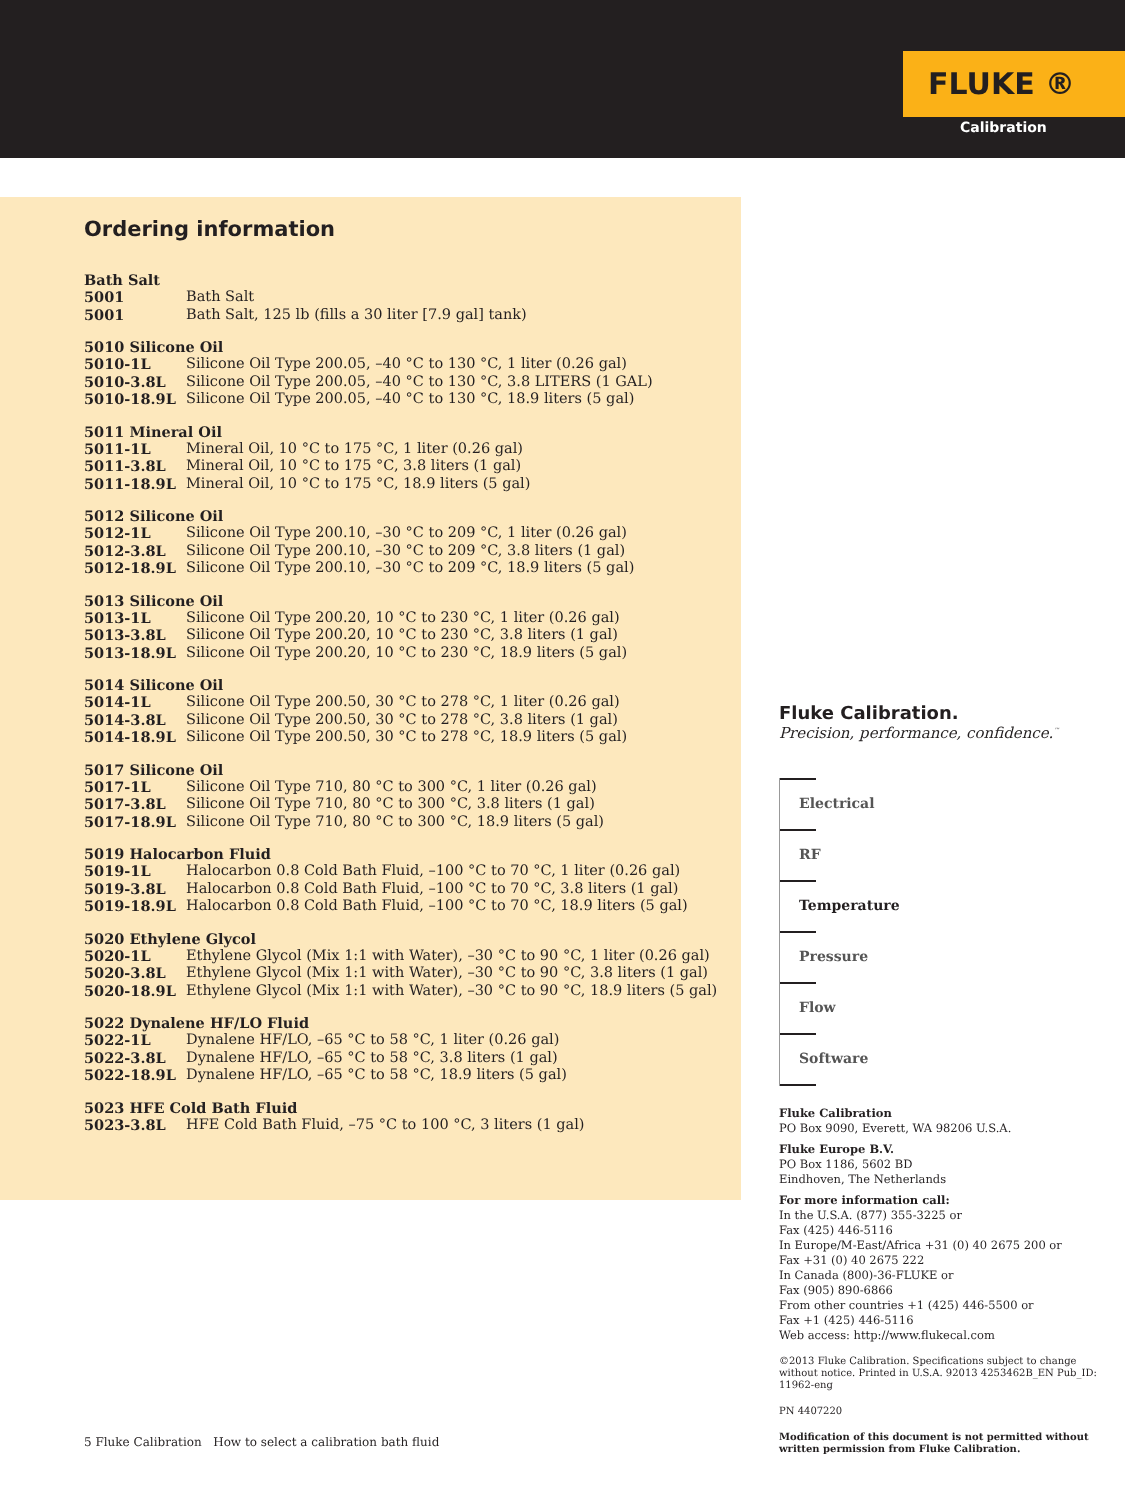FLUKE ®
Calibration
Ordering information
| Bath Salt | |
| --- | --- |
| 5001 | Bath Salt |
| 5001 | Bath Salt, 125 lb (fills a 30 liter [7.9 gal] tank) |
| 5010 Silicone Oil | |
| --- | --- |
| 5010-1L | Silicone Oil Type 200.05, –40 °C to 130 °C, 1 liter (0.26 gal) |
| 5010-3.8L | Silicone Oil Type 200.05, –40 °C to 130 °C, 3.8 LITERS (1 GAL) |
| 5010-18.9L | Silicone Oil Type 200.05, –40 °C to 130 °C, 18.9 liters (5 gal) |
| 5011 Mineral Oil | |
| --- | --- |
| 5011-1L | Mineral Oil, 10 °C to 175 °C, 1 liter (0.26 gal) |
| 5011-3.8L | Mineral Oil, 10 °C to 175 °C, 3.8 liters (1 gal) |
| 5011-18.9L | Mineral Oil, 10 °C to 175 °C, 18.9 liters (5 gal) |
| 5012 Silicone Oil | |
| --- | --- |
| 5012-1L | Silicone Oil Type 200.10, –30 °C to 209 °C, 1 liter (0.26 gal) |
| 5012-3.8L | Silicone Oil Type 200.10, –30 °C to 209 °C, 3.8 liters (1 gal) |
| 5012-18.9L | Silicone Oil Type 200.10, –30 °C to 209 °C, 18.9 liters (5 gal) |
| 5013 Silicone Oil | |
| --- | --- |
| 5013-1L | Silicone Oil Type 200.20, 10 °C to 230 °C, 1 liter (0.26 gal) |
| 5013-3.8L | Silicone Oil Type 200.20, 10 °C to 230 °C, 3.8 liters (1 gal) |
| 5013-18.9L | Silicone Oil Type 200.20, 10 °C to 230 °C, 18.9 liters (5 gal) |
| 5014 Silicone Oil | |
| --- | --- |
| 5014-1L | Silicone Oil Type 200.50, 30 °C to 278 °C, 1 liter (0.26 gal) |
| 5014-3.8L | Silicone Oil Type 200.50, 30 °C to 278 °C, 3.8 liters (1 gal) |
| 5014-18.9L | Silicone Oil Type 200.50, 30 °C to 278 °C, 18.9 liters (5 gal) |
| 5017 Silicone Oil | |
| --- | --- |
| 5017-1L | Silicone Oil Type 710, 80 °C to 300 °C, 1 liter (0.26 gal) |
| 5017-3.8L | Silicone Oil Type 710, 80 °C to 300 °C, 3.8 liters (1 gal) |
| 5017-18.9L | Silicone Oil Type 710, 80 °C to 300 °C, 18.9 liters (5 gal) |
| 5019 Halocarbon Fluid | |
| --- | --- |
| 5019-1L | Halocarbon 0.8 Cold Bath Fluid, –100 °C to 70 °C, 1 liter (0.26 gal) |
| 5019-3.8L | Halocarbon 0.8 Cold Bath Fluid, –100 °C to 70 °C, 3.8 liters (1 gal) |
| 5019-18.9L | Halocarbon 0.8 Cold Bath Fluid, –100 °C to 70 °C, 18.9 liters (5 gal) |
| 5020 Ethylene Glycol | |
| --- | --- |
| 5020-1L | Ethylene Glycol (Mix 1:1 with Water), –30 °C to 90 °C, 1 liter (0.26 gal) |
| 5020-3.8L | Ethylene Glycol (Mix 1:1 with Water), –30 °C to 90 °C, 3.8 liters (1 gal) |
| 5020-18.9L | Ethylene Glycol (Mix 1:1 with Water), –30 °C to 90 °C, 18.9 liters (5 gal) |
| 5022 Dynalene HF/LO Fluid | |
| --- | --- |
| 5022-1L | Dynalene HF/LO, –65 °C to 58 °C, 1 liter (0.26 gal) |
| 5022-3.8L | Dynalene HF/LO, –65 °C to 58 °C, 3.8 liters (1 gal) |
| 5022-18.9L | Dynalene HF/LO, –65 °C to 58 °C, 18.9 liters (5 gal) |
| 5023 HFE Cold Bath Fluid | |
| --- | --- |
| 5023-3.8L | HFE Cold Bath Fluid, –75 °C to 100 °C, 3 liters (1 gal) |
Fluke Calibration.
Precision, performance, confidence.<sup>™</sup>
Electrical
RF
Temperature
Pressure
Flow
Software
Fluke Calibration
PO Box 9090, Everett, WA 98206 U.S.A.
Fluke Europe B.V.
PO Box 1186, 5602 BD
Eindhoven, The Netherlands
For more information call:
In the U.S.A. (877) 355-3225 or
Fax (425) 446-5116
In Europe/M-East/Africa +31 (0) 40 2675 200 or
Fax +31 (0) 40 2675 222
In Canada (800)-36-FLUKE or
Fax (905) 890-6866
From other countries +1 (425) 446-5500 or
Fax +1 (425) 446-5116
Web access: http://www.flukecal.com
©2013 Fluke Calibration. Specifications subject to change without notice. Printed in U.S.A. 92013 4253462B_EN Pub_ID: 11962-eng
PN 4407220
Modification of this document is not permitted without written permission from Fluke Calibration.
5 Fluke Calibration How to select a calibration bath fluid